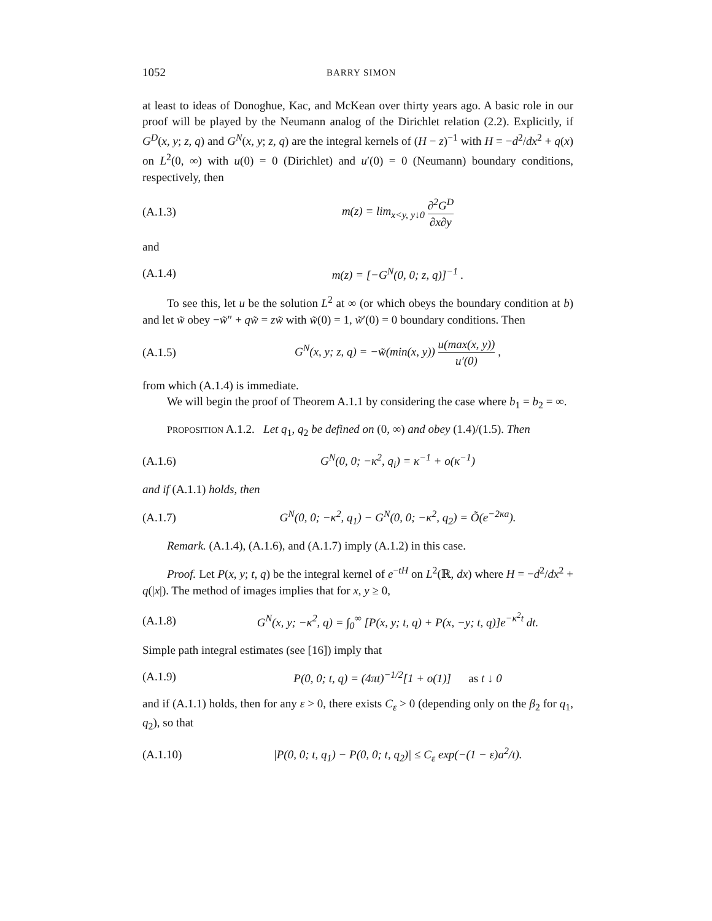1052 BARRY SIMON
at least to ideas of Donoghue, Kac, and McKean over thirty years ago. A basic role in our proof will be played by the Neumann analog of the Dirichlet relation (2.2). Explicitly, if G<sup>D</sup>(x, y; z, q) and G<sup>N</sup>(x, y; z, q) are the integral kernels of (H − z)<sup>−1</sup> with H = −d<sup>2</sup>/dx<sup>2</sup> + q(x) on L<sup>2</sup>(0, ∞) with u(0) = 0 (Dirichlet) and u′(0) = 0 (Neumann) boundary conditions, respectively, then
(A.1.3) m(z) = lim<sub>x<y, y↓0</sub> ∂<sup>2</sup>G<sup>D</sup> ∂x∂y
and
(A.1.4) m(z) = [−G<sup>N</sup>(0, 0; z, q)]<sup>−1</sup> .
To see this, let u be the solution L<sup>2</sup> at ∞ (or which obeys the boundary condition at b) and let w̃ obey −w̃″ + qw̃ = zw̃ with w̃(0) = 1, w̃′(0) = 0 boundary conditions. Then
(A.1.5) G<sup>N</sup>(x, y; z, q) = −w̃(min(x, y)) u(max(x, y)) u′(0) ,
from which (A.1.4) is immediate.
We will begin the proof of Theorem A.1.1 by considering the case where b<sub>1</sub> = b<sub>2</sub> = ∞.
PROPOSITION A.1.2. Let q<sub>1</sub>, q<sub>2</sub> be defined on (0, ∞) and obey (1.4)/(1.5). Then
(A.1.6) G<sup>N</sup>(0, 0; −κ<sup>2</sup>, q<sub>i</sub>) = κ<sup>−1</sup> + o(κ<sup>−1</sup>)
and if (A.1.1) holds, then
(A.1.7) G<sup>N</sup>(0, 0; −κ<sup>2</sup>, q<sub>1</sub>) − G<sup>N</sup>(0, 0; −κ<sup>2</sup>, q<sub>2</sub>) = Õ(e<sup>−2κa</sup>).
Remark. (A.1.4), (A.1.6), and (A.1.7) imply (A.1.2) in this case.
Proof. Let P(x, y; t, q) be the integral kernel of e<sup>−tH</sup> on L<sup>2</sup>(ℝ, dx) where H = −d<sup>2</sup>/dx<sup>2</sup> + q(|x|). The method of images implies that for x, y ≥ 0,
(A.1.8) G<sup>N</sup>(x, y; −κ<sup>2</sup>, q) = ∫<sub>0</sub><sup>∞</sup> [P(x, y; t, q) + P(x, −y; t, q)]e<sup>−κ<sup>2</sup>t</sup> dt.
Simple path integral estimates (see [16]) imply that
(A.1.9) P(0, 0; t, q) = (4πt)<sup>−1/2</sup>[1 + o(1)] as t ↓ 0
and if (A.1.1) holds, then for any ε > 0, there exists C<sub>ε</sub> > 0 (depending only on the β<sub>2</sub> for q<sub>1</sub>, q<sub>2</sub>), so that
(A.1.10) |P(0, 0; t, q<sub>1</sub>) − P(0, 0; t, q<sub>2</sub>)| ≤ C<sub>ε</sub> exp(−(1 − ε)a<sup>2</sup>/t).